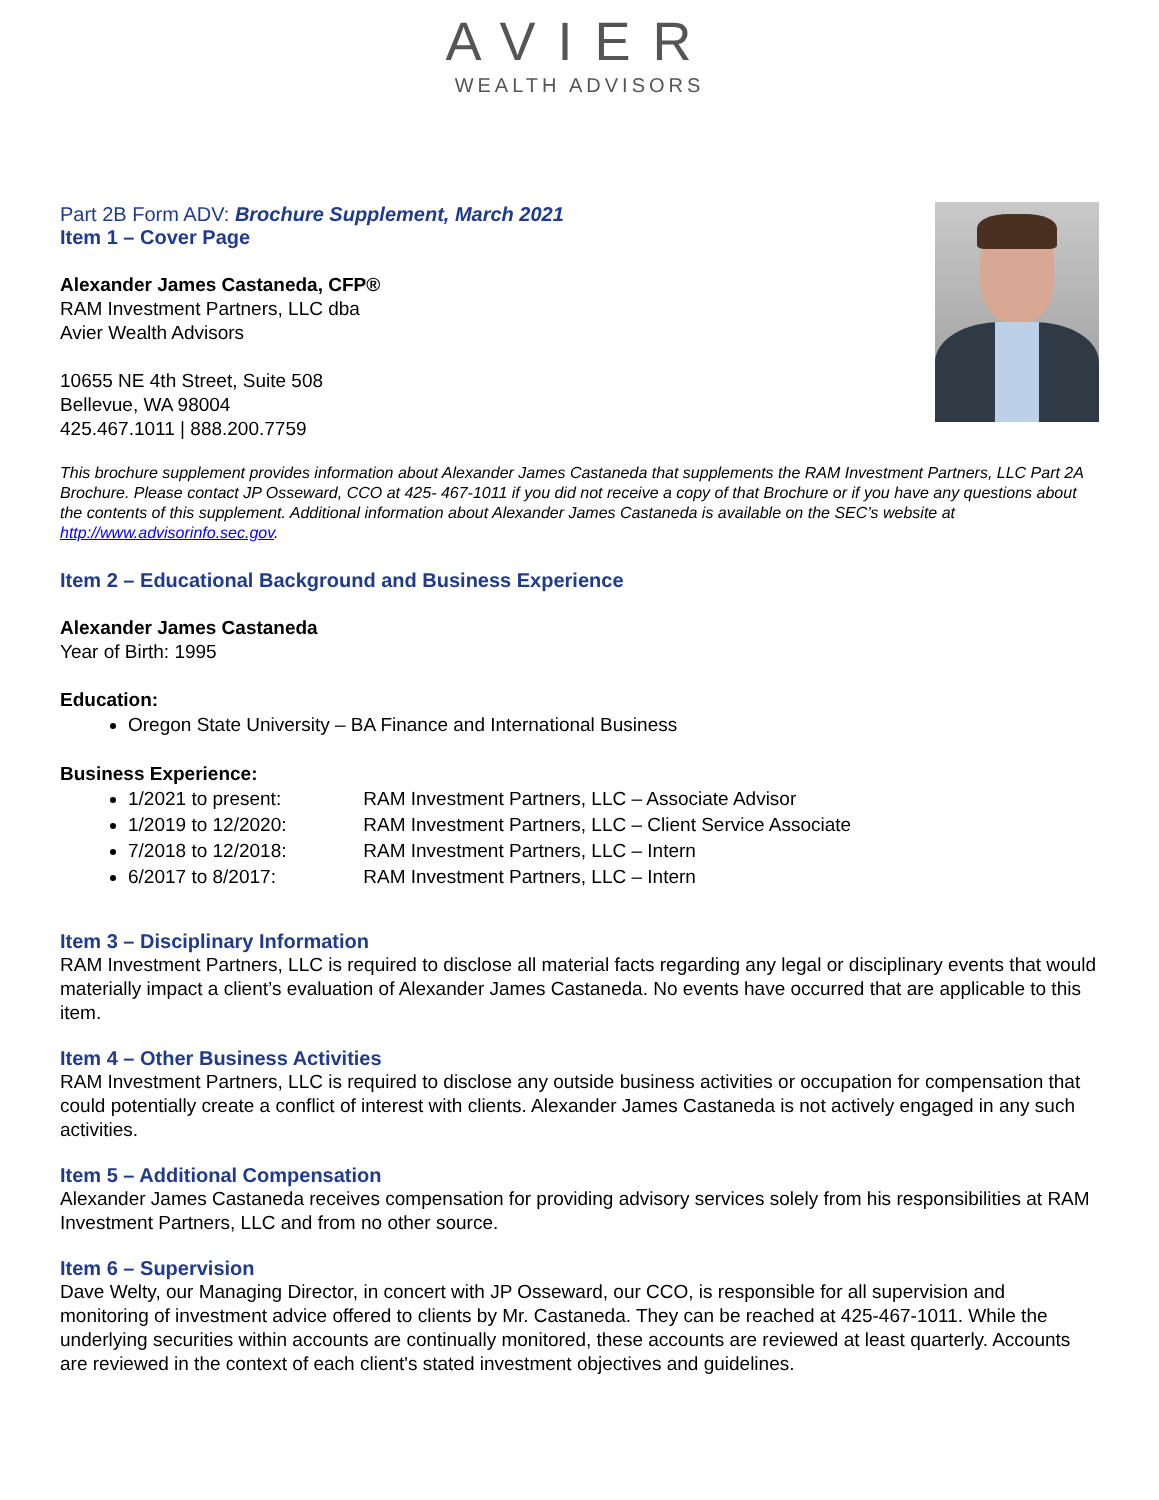AVIER
WEALTH ADVISORS
Part 2B Form ADV: Brochure Supplement, March 2021
Item 1 – Cover Page
Alexander James Castaneda, CFP®
RAM Investment Partners, LLC dba
Avier Wealth Advisors
10655 NE 4th Street, Suite 508
Bellevue, WA 98004
425.467.1011 | 888.200.7759
This brochure supplement provides information about Alexander James Castaneda that supplements the RAM Investment Partners, LLC Part 2A Brochure. Please contact JP Osseward, CCO at 425- 467-1011 if you did not receive a copy of that Brochure or if you have any questions about the contents of this supplement. Additional information about Alexander James Castaneda is available on the SEC’s website at http://www.advisorinfo.sec.gov.
Item 2 – Educational Background and Business Experience
Alexander James Castaneda
Year of Birth: 1995
Education:
Oregon State University – BA Finance and International Business
Business Experience:
1/2021 to present: RAM Investment Partners, LLC – Associate Advisor
1/2019 to 12/2020: RAM Investment Partners, LLC – Client Service Associate
7/2018 to 12/2018: RAM Investment Partners, LLC – Intern
6/2017 to 8/2017: RAM Investment Partners, LLC – Intern
Item 3 – Disciplinary Information
RAM Investment Partners, LLC is required to disclose all material facts regarding any legal or disciplinary events that would materially impact a client’s evaluation of Alexander James Castaneda. No events have occurred that are applicable to this item.
Item 4 – Other Business Activities
RAM Investment Partners, LLC is required to disclose any outside business activities or occupation for compensation that could potentially create a conflict of interest with clients. Alexander James Castaneda is not actively engaged in any such activities.
Item 5 – Additional Compensation
Alexander James Castaneda receives compensation for providing advisory services solely from his responsibilities at RAM Investment Partners, LLC and from no other source.
Item 6 – Supervision
Dave Welty, our Managing Director, in concert with JP Osseward, our CCO, is responsible for all supervision and monitoring of investment advice offered to clients by Mr. Castaneda. They can be reached at 425-467-1011. While the underlying securities within accounts are continually monitored, these accounts are reviewed at least quarterly. Accounts are reviewed in the context of each client's stated investment objectives and guidelines.